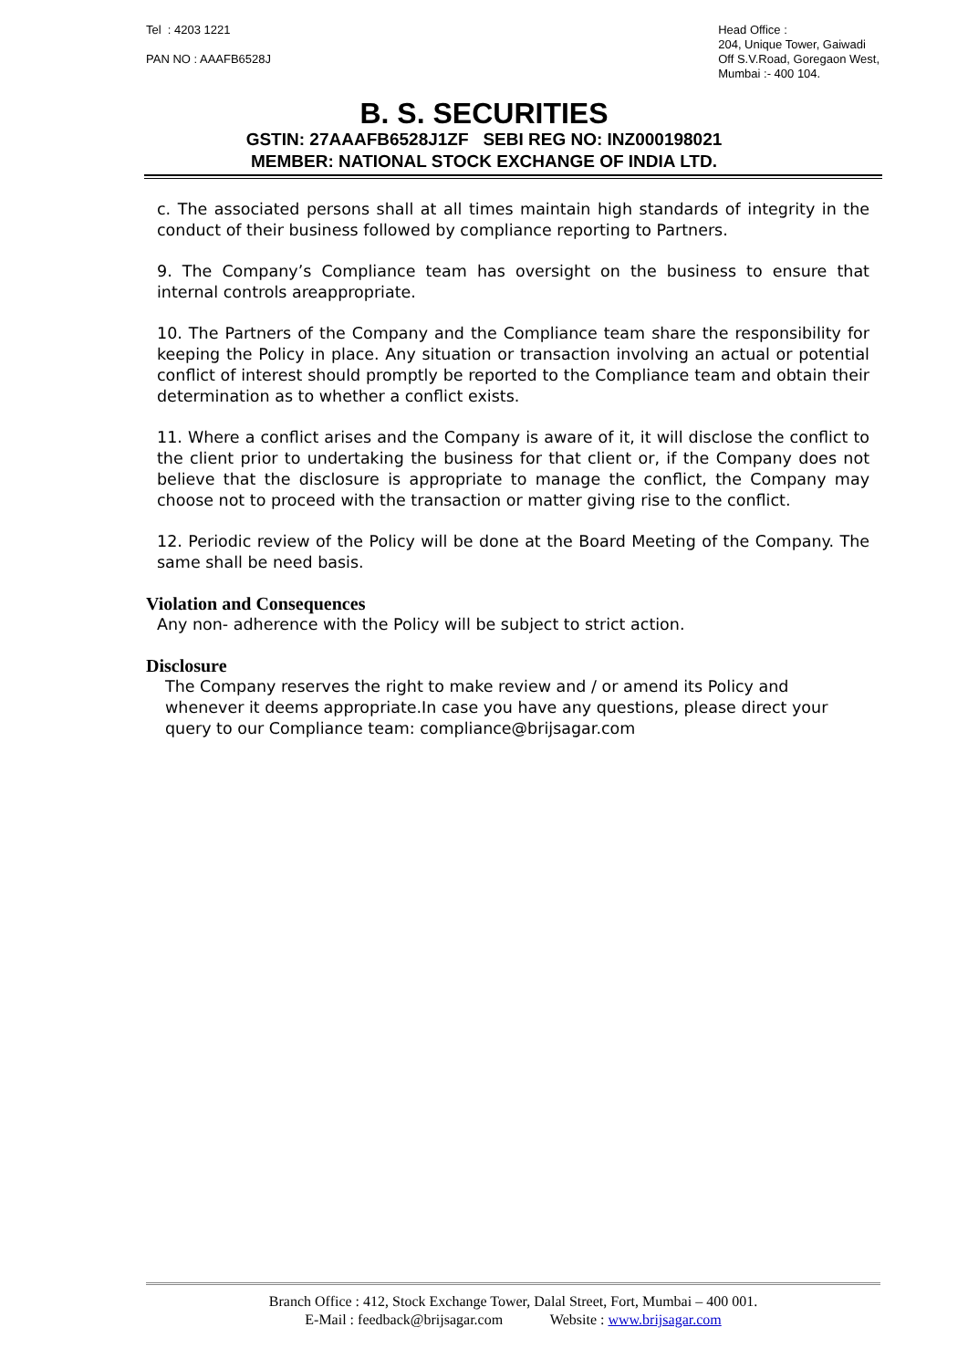Tel : 4203 1221
PAN NO : AAAFB6528J
Head Office :
204, Unique Tower, Gaiwadi
Off S.V.Road, Goregaon West,
Mumbai :- 400 104.
B. S. SECURITIES
GSTIN: 27AAAFB6528J1ZF SEBI REG NO: INZ000198021
MEMBER: NATIONAL STOCK EXCHANGE OF INDIA LTD.
c. The associated persons shall at all times maintain high standards of integrity in the conduct of their business followed by compliance reporting to Partners.
9. The Company’s Compliance team has oversight on the business to ensure that internal controls areappropriate.
10. The Partners of the Company and the Compliance team share the responsibility for keeping the Policy in place. Any situation or transaction involving an actual or potential conflict of interest should promptly be reported to the Compliance team and obtain their determination as to whether a conflict exists.
11. Where a conflict arises and the Company is aware of it, it will disclose the conflict to the client prior to undertaking the business for that client or, if the Company does not believe that the disclosure is appropriate to manage the conflict, the Company may choose not to proceed with the transaction or matter giving rise to the conflict.
12. Periodic review of the Policy will be done at the Board Meeting of the Company. The same shall be need basis.
Violation and Consequences
Any non- adherence with the Policy will be subject to strict action.
Disclosure
The Company reserves the right to make review and / or amend its Policy and whenever it deems appropriate.In case you have any questions, please direct your query to our Compliance team: compliance@brijsagar.com
Branch Office : 412, Stock Exchange Tower, Dalal Street, Fort, Mumbai – 400 001.
E-Mail : feedback@brijsagar.com Website : www.brijsagar.com